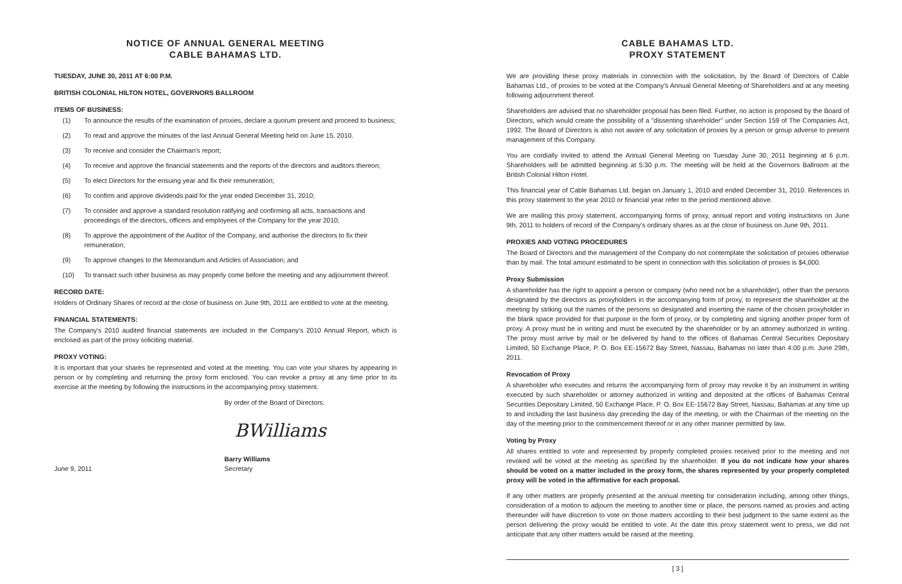NOTICE OF ANNUAL GENERAL MEETING
CABLE BAHAMAS LTD.
TUESDAY, JUNE 30, 2011 AT 6:00 P.M.
BRITISH COLONIAL HILTON HOTEL, GOVERNORS BALLROOM
ITEMS OF BUSINESS:
(1) To announce the results of the examination of proxies, declare a quorum present and proceed to business;
(2) To read and approve the minutes of the last Annual General Meeting held on June 15, 2010.
(3) To receive and consider the Chairman's report;
(4) To receive and approve the financial statements and the reports of the directors and auditors thereon;
(5) To elect Directors for the ensuing year and fix their remuneration;
(6) To confirm and approve dividends paid for the year ended December 31, 2010;
(7) To consider and approve a standard resolution ratifying and confirming all acts, transactions and proceedings of the directors, officers and employees of the Company for the year 2010;
(8) To approve the appointment of the Auditor of the Company, and authorise the directors to fix their remuneration;
(9) To approve changes to the Memorandum and Articles of Association; and
(10) To transact such other business as may properly come before the meeting and any adjournment thereof.
RECORD DATE:
Holders of Ordinary Shares of record at the close of business on June 9th, 2011 are entitled to vote at the meeting.
FINANCIAL STATEMENTS:
The Company's 2010 audited financial statements are included in the Company's 2010 Annual Report, which is enclosed as part of the proxy soliciting material.
PROXY VOTING:
It is important that your shares be represented and voted at the meeting. You can vote your shares by appearing in person or by completing and returning the proxy form enclosed. You can revoke a proxy at any time prior to its exercise at the meeting by following the instructions in the accompanying proxy statement.
By order of the Board of Directors:
BWilliams
June 9, 2011
Barry Williams
Secretary
CABLE BAHAMAS LTD.
PROXY STATEMENT
We are providing these proxy materials in connection with the solicitation, by the Board of Directors of Cable Bahamas Ltd., of proxies to be voted at the Company's Annual General Meeting of Shareholders and at any meeting following adjournment thereof.
Shareholders are advised that no shareholder proposal has been filed. Further, no action is proposed by the Board of Directors, which would create the possibility of a "dissenting shareholder" under Section 159 of The Companies Act, 1992. The Board of Directors is also not aware of any solicitation of proxies by a person or group adverse to present management of this Company.
You are cordially invited to attend the Annual General Meeting on Tuesday June 30, 2011 beginning at 6 p.m. Shareholders will be admitted beginning at 5:30 p.m. The meeting will be held at the Governors Ballroom at the British Colonial Hilton Hotel.
This financial year of Cable Bahamas Ltd. began on January 1, 2010 and ended December 31, 2010. References in this proxy statement to the year 2010 or financial year refer to the period mentioned above.
We are mailing this proxy statement, accompanying forms of proxy, annual report and voting instructions on June 9th, 2011 to holders of record of the Company's ordinary shares as at the close of business on June 9th, 2011.
PROXIES AND VOTING PROCEDURES
The Board of Directors and the management of the Company do not contemplate the solicitation of proxies otherwise than by mail. The total amount estimated to be spent in connection with this solicitation of proxies is $4,000.
Proxy Submission
A shareholder has the right to appoint a person or company (who need not be a shareholder), other than the persons designated by the directors as proxyholders in the accompanying form of proxy, to represent the shareholder at the meeting by striking out the names of the persons so designated and inserting the name of the chosen proxyholder in the blank space provided for that purpose in the form of proxy, or by completing and signing another proper form of proxy. A proxy must be in writing and must be executed by the shareholder or by an attorney authorized in writing. The proxy must arrive by mail or be delivered by hand to the offices of Bahamas Central Securities Depositary Limited, 50 Exchange Place, P. O. Box EE-15672 Bay Street, Nassau, Bahamas no later than 4:00 p.m. June 29th, 2011.
Revocation of Proxy
A shareholder who executes and returns the accompanying form of proxy may revoke it by an instrument in writing executed by such shareholder or attorney authorized in writing and deposited at the offices of Bahamas Central Securities Depositary Limited, 50 Exchange Place, P. O. Box EE-15672 Bay Street, Nassau, Bahamas at any time up to and including the last business day preceding the day of the meeting, or with the Chairman of the meeting on the day of the meeting prior to the commencement thereof or in any other manner permitted by law.
Voting by Proxy
All shares entitled to vote and represented by properly completed proxies received prior to the meeting and not revoked will be voted at the meeting as specified by the shareholder. If you do not indicate how your shares should be voted on a matter included in the proxy form, the shares represented by your properly completed proxy will be voted in the affirmative for each proposal.
If any other matters are properly presented at the annual meeting for consideration including, among other things, consideration of a motion to adjourn the meeting to another time or place, the persons named as proxies and acting thereunder will have discretion to vote on those matters according to their best judgment to the same extent as the person delivering the proxy would be entitled to vote. At the date this proxy statement went to press, we did not anticipate that any other matters would be raised at the meeting.
[ 3 ]